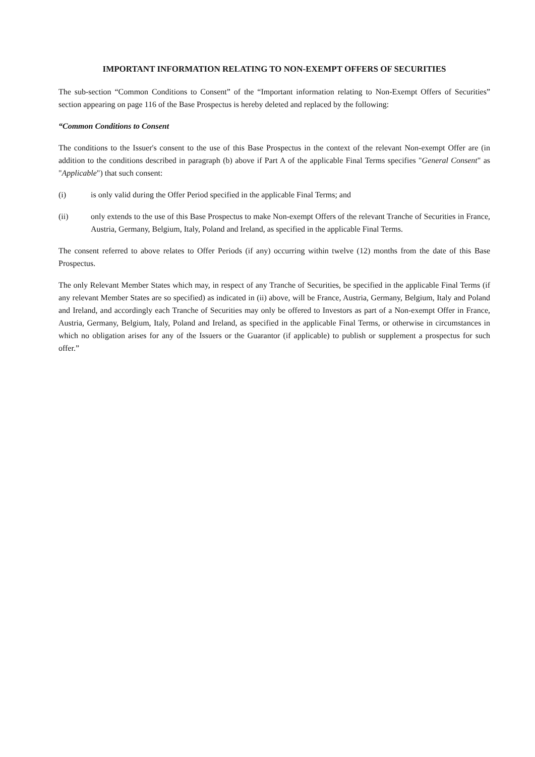IMPORTANT INFORMATION RELATING TO NON-EXEMPT OFFERS OF SECURITIES
The sub-section “Common Conditions to Consent” of the “Important information relating to Non-Exempt Offers of Securities” section appearing on page 116 of the Base Prospectus is hereby deleted and replaced by the following:
“Common Conditions to Consent
The conditions to the Issuer's consent to the use of this Base Prospectus in the context of the relevant Non-exempt Offer are (in addition to the conditions described in paragraph (b) above if Part A of the applicable Final Terms specifies "General Consent" as "Applicable") that such consent:
(i) is only valid during the Offer Period specified in the applicable Final Terms; and
(ii) only extends to the use of this Base Prospectus to make Non-exempt Offers of the relevant Tranche of Securities in France, Austria, Germany, Belgium, Italy, Poland and Ireland, as specified in the applicable Final Terms.
The consent referred to above relates to Offer Periods (if any) occurring within twelve (12) months from the date of this Base Prospectus.
The only Relevant Member States which may, in respect of any Tranche of Securities, be specified in the applicable Final Terms (if any relevant Member States are so specified) as indicated in (ii) above, will be France, Austria, Germany, Belgium, Italy and Poland and Ireland, and accordingly each Tranche of Securities may only be offered to Investors as part of a Non-exempt Offer in France, Austria, Germany, Belgium, Italy, Poland and Ireland, as specified in the applicable Final Terms, or otherwise in circumstances in which no obligation arises for any of the Issuers or the Guarantor (if applicable) to publish or supplement a prospectus for such offer.”